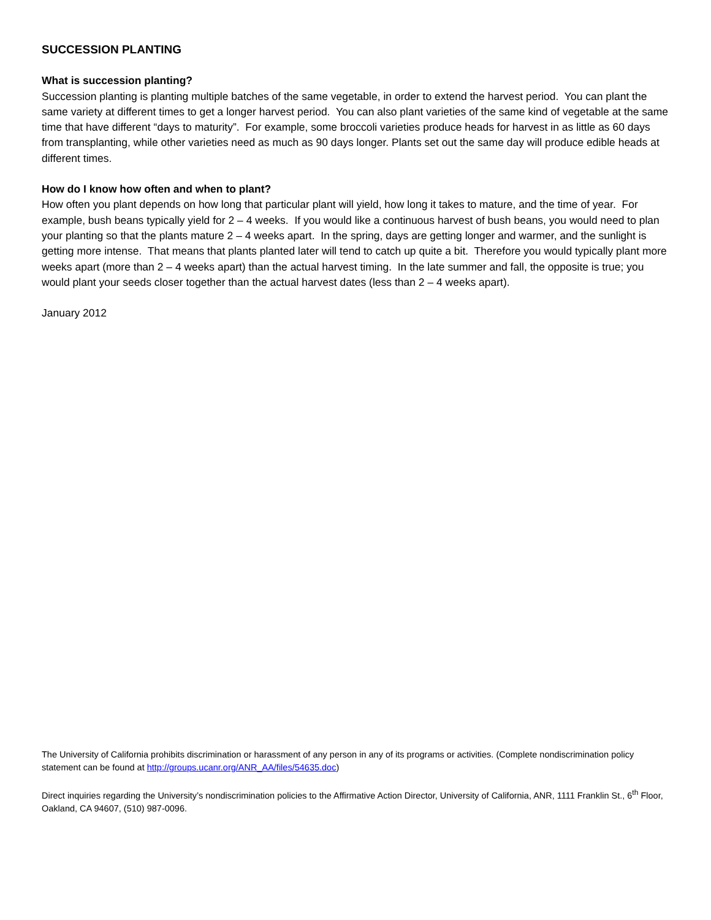SUCCESSION PLANTING
What is succession planting?
Succession planting is planting multiple batches of the same vegetable, in order to extend the harvest period. You can plant the same variety at different times to get a longer harvest period. You can also plant varieties of the same kind of vegetable at the same time that have different “days to maturity”. For example, some broccoli varieties produce heads for harvest in as little as 60 days from transplanting, while other varieties need as much as 90 days longer. Plants set out the same day will produce edible heads at different times.
How do I know how often and when to plant?
How often you plant depends on how long that particular plant will yield, how long it takes to mature, and the time of year. For example, bush beans typically yield for 2 – 4 weeks. If you would like a continuous harvest of bush beans, you would need to plan your planting so that the plants mature 2 – 4 weeks apart. In the spring, days are getting longer and warmer, and the sunlight is getting more intense. That means that plants planted later will tend to catch up quite a bit. Therefore you would typically plant more weeks apart (more than 2 – 4 weeks apart) than the actual harvest timing. In the late summer and fall, the opposite is true; you would plant your seeds closer together than the actual harvest dates (less than 2 – 4 weeks apart).
January 2012
The University of California prohibits discrimination or harassment of any person in any of its programs or activities. (Complete nondiscrimination policy statement can be found at http://groups.ucanr.org/ANR_AA/files/54635.doc)
Direct inquiries regarding the University’s nondiscrimination policies to the Affirmative Action Director, University of California, ANR, 1111 Franklin St., 6<sup>th</sup> Floor, Oakland, CA 94607, (510) 987-0096.